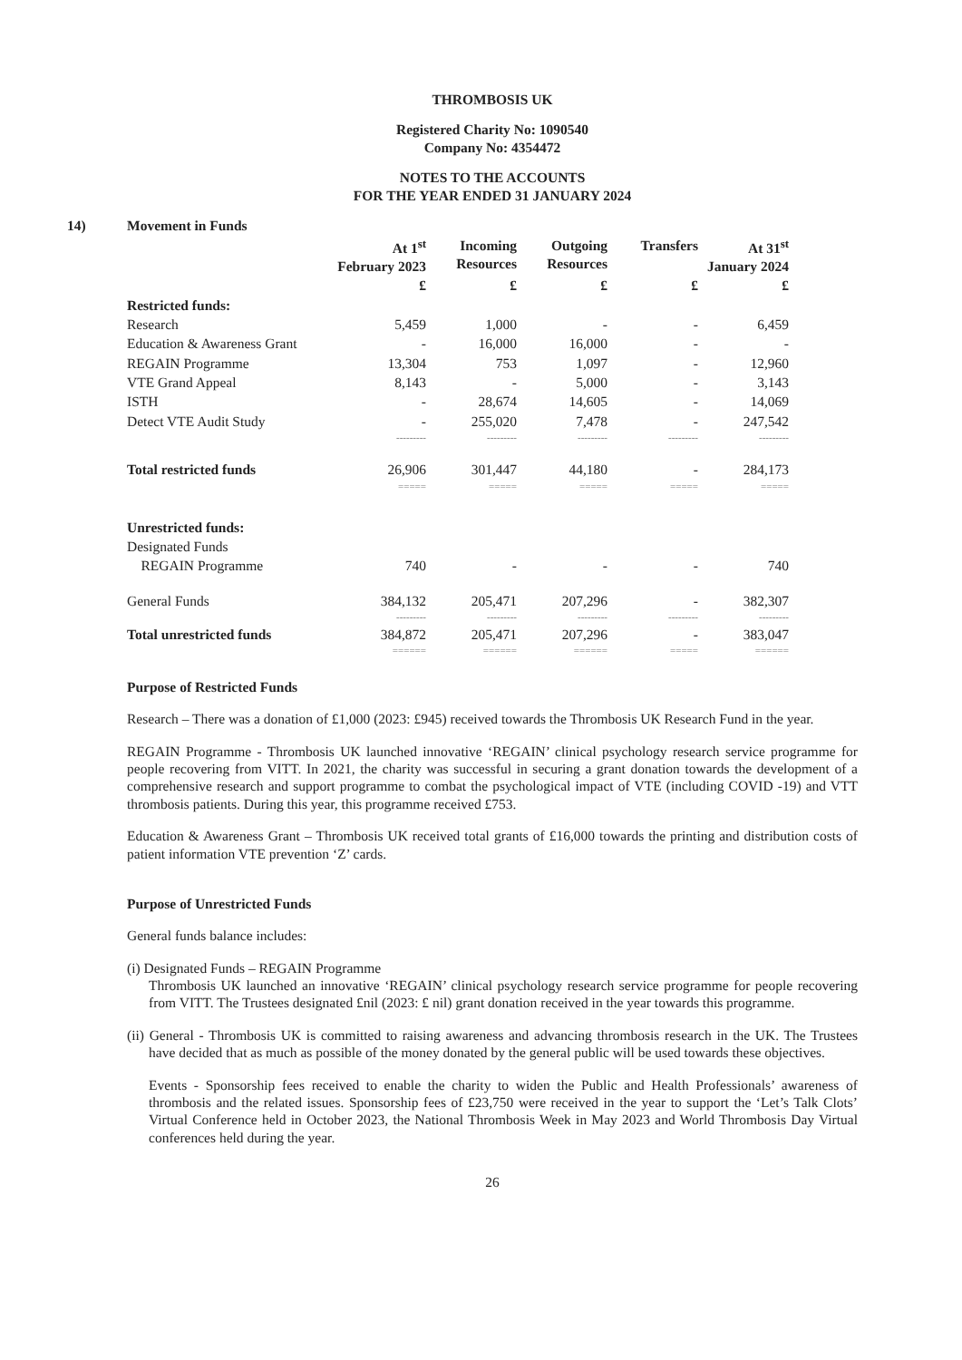THROMBOSIS UK
Registered Charity No: 1090540
Company No: 4354472
NOTES TO THE ACCOUNTS
FOR THE YEAR ENDED 31 JANUARY 2024
14) Movement in Funds
| | At 1<sup>st</sup> February 2023 | Incoming Resources | Outgoing Resources | Transfers | At 31<sup>st</sup> January 2024 |
| --- | --- | --- | --- | --- | --- |
| | £ | £ | £ | £ | £ |
| Restricted funds: | | | | | |
| Research | 5,459 | 1,000 | - | - | 6,459 |
| Education & Awareness Grant | - | 16,000 | 16,000 | - | - |
| REGAIN Programme | 13,304 | 753 | 1,097 | - | 12,960 |
| VTE Grand Appeal | 8,143 | - | 5,000 | - | 3,143 |
| ISTH | - | 28,674 | 14,605 | - | 14,069 |
| Detect VTE Audit Study | - | 255,020 | 7,478 | - | 247,542 |
| | --------- | --------- | --------- | --------- | --------- |
| Total restricted funds | 26,906 | 301,447 | 44,180 | - | 284,173 |
| | ===== | ===== | ===== | ===== | ===== |
| Unrestricted funds: | | | | | |
| Designated Funds | | | | | |
| REGAIN Programme | 740 | - | - | - | 740 |
| General Funds | 384,132 | 205,471 | 207,296 | - | 382,307 |
| | --------- | --------- | --------- | --------- | --------- |
| Total unrestricted funds | 384,872 | 205,471 | 207,296 | - | 383,047 |
| | ====== | ====== | ====== | ===== | ====== |
Purpose of Restricted Funds
Research – There was a donation of £1,000 (2023: £945) received towards the Thrombosis UK Research Fund in the year.
REGAIN Programme - Thrombosis UK launched innovative ‘REGAIN’ clinical psychology research service programme for people recovering from VITT. In 2021, the charity was successful in securing a grant donation towards the development of a comprehensive research and support programme to combat the psychological impact of VTE (including COVID -19) and VTT thrombosis patients. During this year, this programme received £753.
Education & Awareness Grant – Thrombosis UK received total grants of £16,000 towards the printing and distribution costs of patient information VTE prevention ‘Z’ cards.
Purpose of Unrestricted Funds
General funds balance includes:
(i) Designated Funds – REGAIN Programme
Thrombosis UK launched an innovative ‘REGAIN’ clinical psychology research service programme for people recovering from VITT. The Trustees designated £nil (2023: £ nil) grant donation received in the year towards this programme.
(ii) General - Thrombosis UK is committed to raising awareness and advancing thrombosis research in the UK. The Trustees have decided that as much as possible of the money donated by the general public will be used towards these objectives.
Events - Sponsorship fees received to enable the charity to widen the Public and Health Professionals’ awareness of thrombosis and the related issues. Sponsorship fees of £23,750 were received in the year to support the ‘Let’s Talk Clots’ Virtual Conference held in October 2023, the National Thrombosis Week in May 2023 and World Thrombosis Day Virtual conferences held during the year.
26